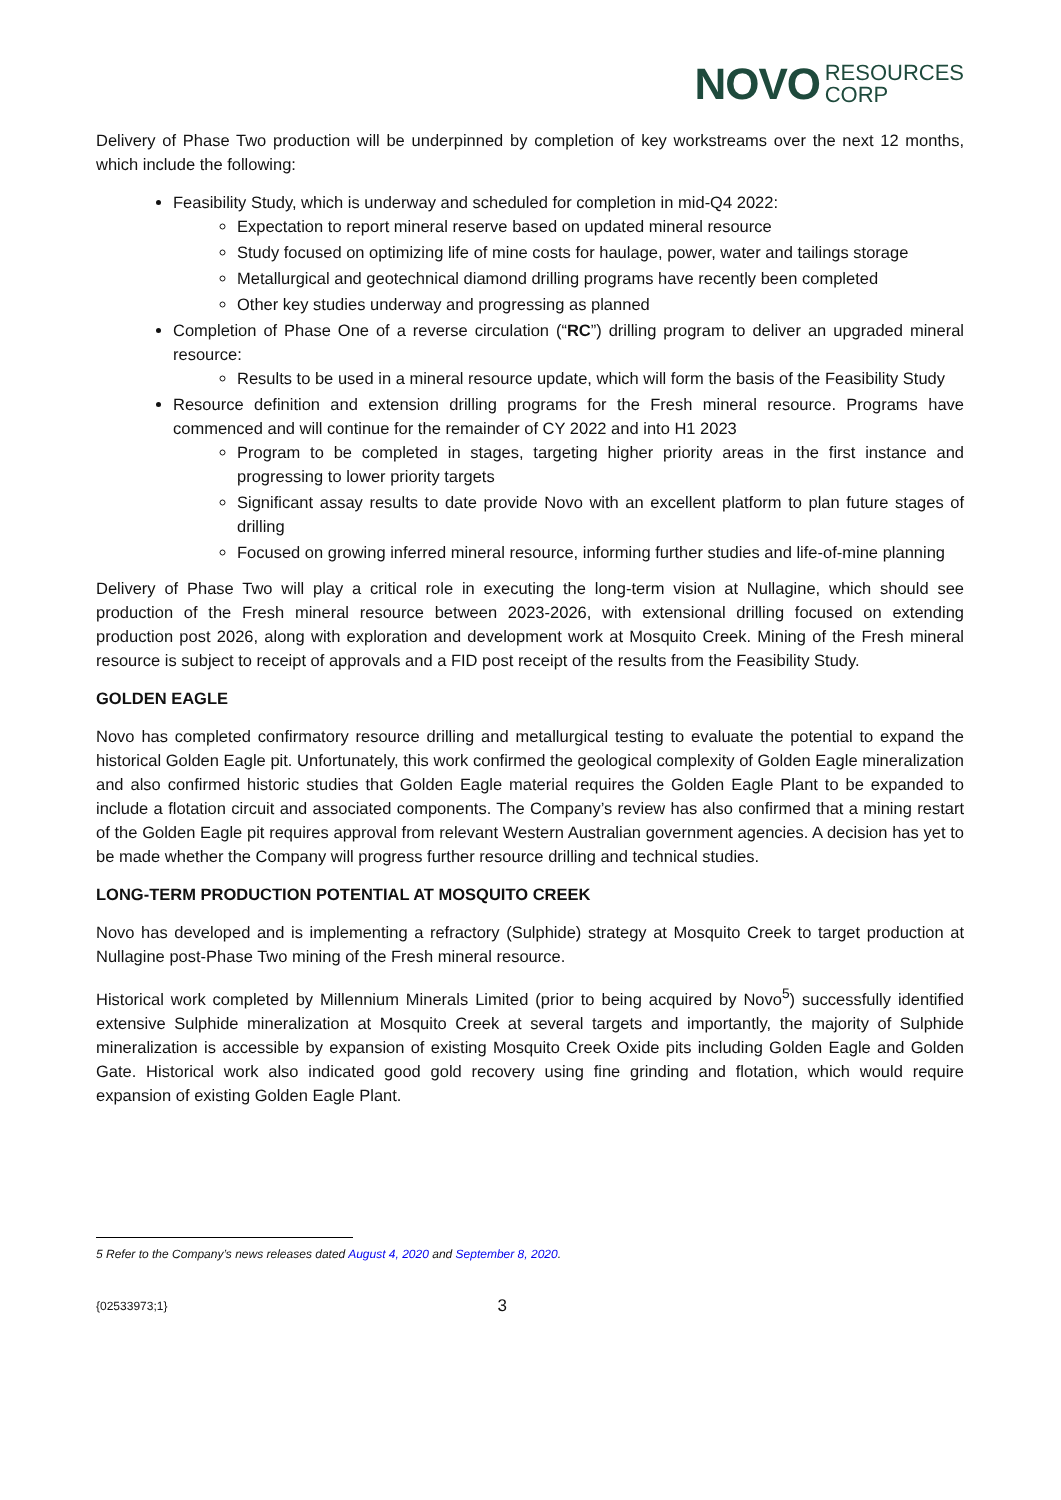NOVO RESOURCES
CORP
Delivery of Phase Two production will be underpinned by completion of key workstreams over the next 12 months, which include the following:
Feasibility Study, which is underway and scheduled for completion in mid-Q4 2022:
Expectation to report mineral reserve based on updated mineral resource
Study focused on optimizing life of mine costs for haulage, power, water and tailings storage
Metallurgical and geotechnical diamond drilling programs have recently been completed
Other key studies underway and progressing as planned
Completion of Phase One of a reverse circulation (“RC”) drilling program to deliver an upgraded mineral resource:
Results to be used in a mineral resource update, which will form the basis of the Feasibility Study
Resource definition and extension drilling programs for the Fresh mineral resource. Programs have commenced and will continue for the remainder of CY 2022 and into H1 2023
Program to be completed in stages, targeting higher priority areas in the first instance and progressing to lower priority targets
Significant assay results to date provide Novo with an excellent platform to plan future stages of drilling
Focused on growing inferred mineral resource, informing further studies and life-of-mine planning
Delivery of Phase Two will play a critical role in executing the long-term vision at Nullagine, which should see production of the Fresh mineral resource between 2023-2026, with extensional drilling focused on extending production post 2026, along with exploration and development work at Mosquito Creek. Mining of the Fresh mineral resource is subject to receipt of approvals and a FID post receipt of the results from the Feasibility Study.
GOLDEN EAGLE
Novo has completed confirmatory resource drilling and metallurgical testing to evaluate the potential to expand the historical Golden Eagle pit. Unfortunately, this work confirmed the geological complexity of Golden Eagle mineralization and also confirmed historic studies that Golden Eagle material requires the Golden Eagle Plant to be expanded to include a flotation circuit and associated components. The Company’s review has also confirmed that a mining restart of the Golden Eagle pit requires approval from relevant Western Australian government agencies. A decision has yet to be made whether the Company will progress further resource drilling and technical studies.
LONG-TERM PRODUCTION POTENTIAL AT MOSQUITO CREEK
Novo has developed and is implementing a refractory (Sulphide) strategy at Mosquito Creek to target production at Nullagine post-Phase Two mining of the Fresh mineral resource.
Historical work completed by Millennium Minerals Limited (prior to being acquired by Novo<sup>5</sup>) successfully identified extensive Sulphide mineralization at Mosquito Creek at several targets and importantly, the majority of Sulphide mineralization is accessible by expansion of existing Mosquito Creek Oxide pits including Golden Eagle and Golden Gate. Historical work also indicated good gold recovery using fine grinding and flotation, which would require expansion of existing Golden Eagle Plant.
5 Refer to the Company’s news releases dated August 4, 2020 and September 8, 2020.
{02533973;1} 3